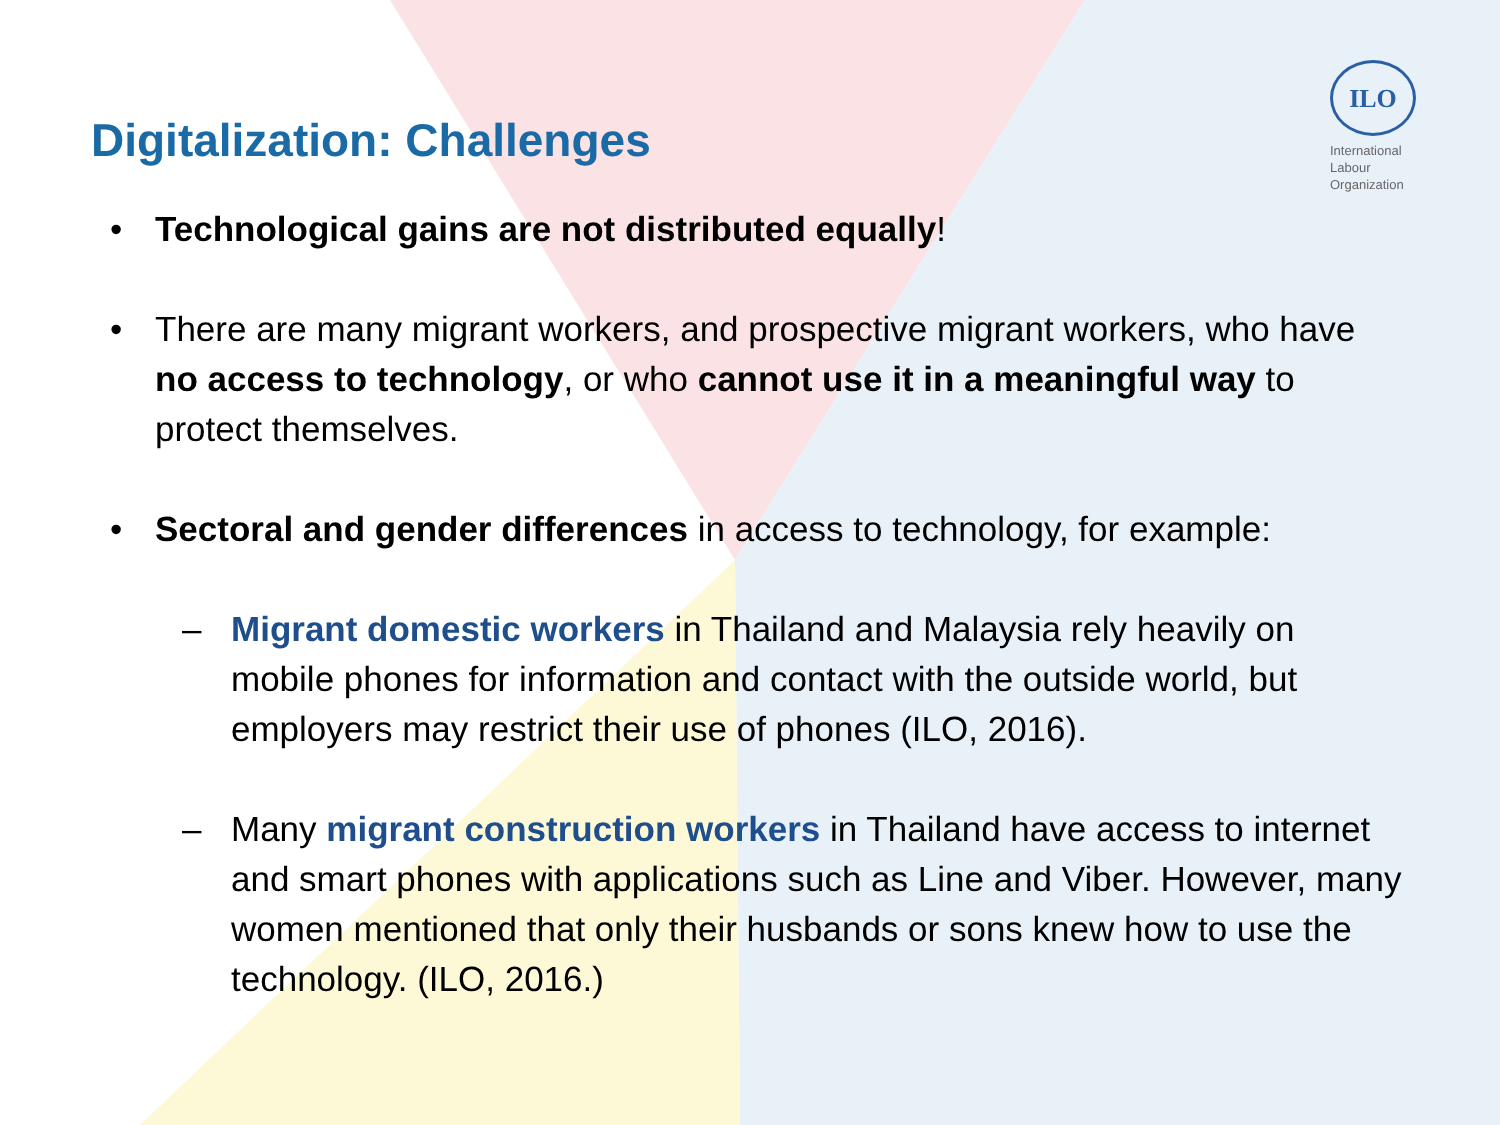ILO
International
Labour
Organization
Digitalization: Challenges
• Technological gains are not distributed equally!
• There are many migrant workers, and prospective migrant workers, who have no access to technology, or who cannot use it in a meaningful way to protect themselves.
• Sectoral and gender differences in access to technology, for example:
– Migrant domestic workers in Thailand and Malaysia rely heavily on mobile phones for information and contact with the outside world, but employers may restrict their use of phones (ILO, 2016).
– Many migrant construction workers in Thailand have access to internet and smart phones with applications such as Line and Viber. However, many women mentioned that only their husbands or sons knew how to use the technology. (ILO, 2016.)